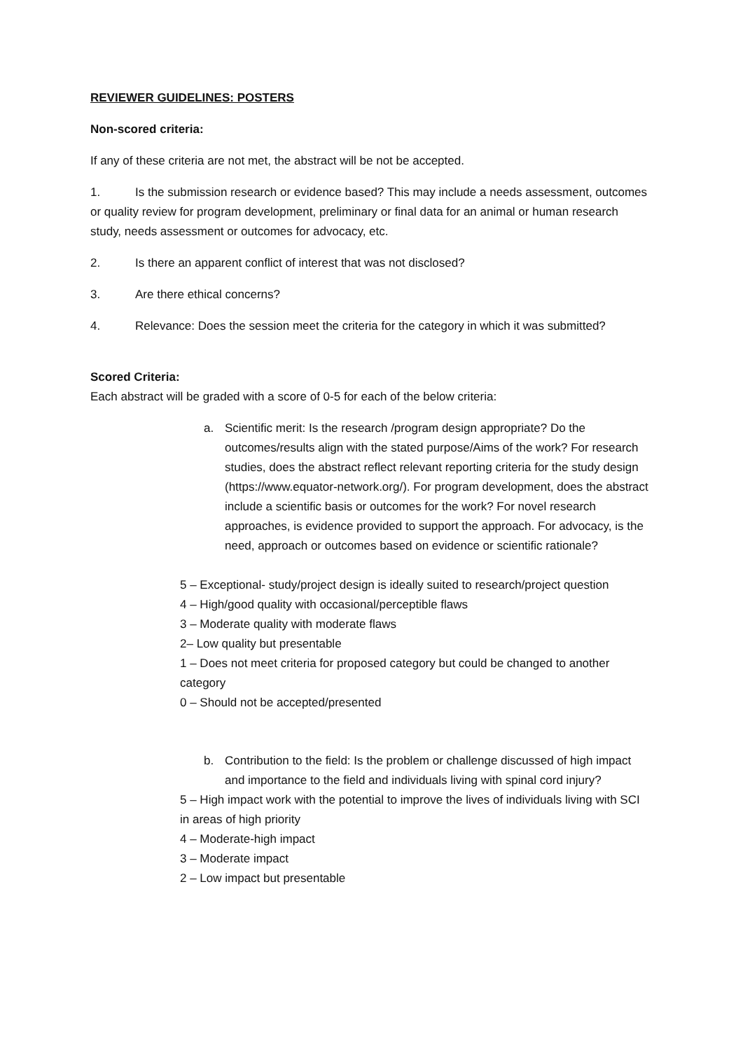REVIEWER GUIDELINES: POSTERS
Non-scored criteria:
If any of these criteria are not met, the abstract will be not be accepted.
1. Is the submission research or evidence based? This may include a needs assessment, outcomes or quality review for program development, preliminary or final data for an animal or human research study, needs assessment or outcomes for advocacy, etc.
2. Is there an apparent conflict of interest that was not disclosed?
3. Are there ethical concerns?
4. Relevance: Does the session meet the criteria for the category in which it was submitted?
Scored Criteria:
Each abstract will be graded with a score of 0-5 for each of the below criteria:
a. Scientific merit: Is the research /program design appropriate? Do the outcomes/results align with the stated purpose/Aims of the work? For research studies, does the abstract reflect relevant reporting criteria for the study design (https://www.equator-network.org/). For program development, does the abstract include a scientific basis or outcomes for the work? For novel research approaches, is evidence provided to support the approach. For advocacy, is the need, approach or outcomes based on evidence or scientific rationale?
5 – Exceptional- study/project design is ideally suited to research/project question
4 – High/good quality with occasional/perceptible flaws
3 – Moderate quality with moderate flaws
2– Low quality but presentable
1 – Does not meet criteria for proposed category but could be changed to another category
0 – Should not be accepted/presented
b. Contribution to the field: Is the problem or challenge discussed of high impact and importance to the field and individuals living with spinal cord injury?
5 – High impact work with the potential to improve the lives of individuals living with SCI in areas of high priority
4 – Moderate-high impact
3 – Moderate impact
2 – Low impact but presentable